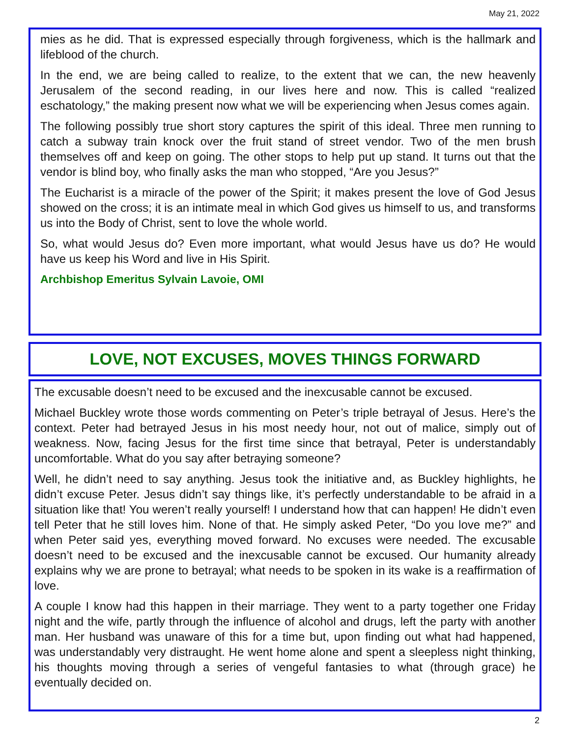May 21, 2022
mies as he did. That is expressed especially through forgiveness, which is the hallmark and lifeblood of the church.
In the end, we are being called to realize, to the extent that we can, the new heavenly Jerusalem of the second reading, in our lives here and now. This is called “realized eschatology,” the making present now what we will be experiencing when Jesus comes again.
The following possibly true short story captures the spirit of this ideal. Three men running to catch a subway train knock over the fruit stand of street vendor. Two of the men brush themselves off and keep on going. The other stops to help put up stand. It turns out that the vendor is blind boy, who finally asks the man who stopped, “Are you Jesus?”
The Eucharist is a miracle of the power of the Spirit; it makes present the love of God Jesus showed on the cross; it is an intimate meal in which God gives us himself to us, and transforms us into the Body of Christ, sent to love the whole world.
So, what would Jesus do? Even more important, what would Jesus have us do? He would have us keep his Word and live in His Spirit.
Archbishop Emeritus Sylvain Lavoie, OMI
LOVE, NOT EXCUSES, MOVES THINGS FORWARD
The excusable doesn’t need to be excused and the inexcusable cannot be excused.
Michael Buckley wrote those words commenting on Peter’s triple betrayal of Jesus. Here’s the context. Peter had betrayed Jesus in his most needy hour, not out of malice, simply out of weakness. Now, facing Jesus for the first time since that betrayal, Peter is understandably uncomfortable. What do you say after betraying someone?
Well, he didn’t need to say anything. Jesus took the initiative and, as Buckley highlights, he didn’t excuse Peter. Jesus didn’t say things like, it’s perfectly understandable to be afraid in a situation like that! You weren’t really yourself! I understand how that can happen! He didn’t even tell Peter that he still loves him. None of that. He simply asked Peter, “Do you love me?” and when Peter said yes, everything moved forward. No excuses were needed. The excusable doesn’t need to be excused and the inexcusable cannot be excused. Our humanity already explains why we are prone to betrayal; what needs to be spoken in its wake is a reaffirmation of love.
A couple I know had this happen in their marriage. They went to a party together one Friday night and the wife, partly through the influence of alcohol and drugs, left the party with another man. Her husband was unaware of this for a time but, upon finding out what had happened, was understandably very distraught. He went home alone and spent a sleepless night thinking, his thoughts moving through a series of vengeful fantasies to what (through grace) he eventually decided on.
2